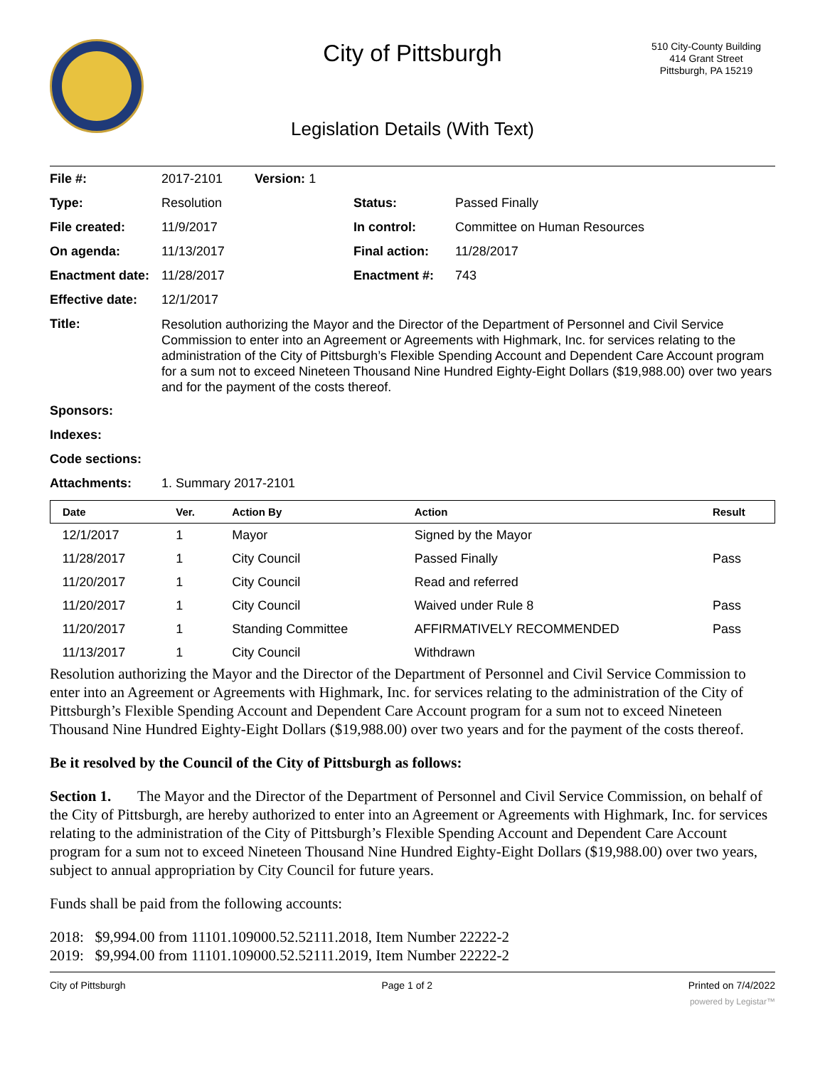City of Pittsburgh
510 City-County Building
414 Grant Street
Pittsburgh, PA 15219
Legislation Details (With Text)
| File #: | 2017-2101 Version: 1 | | |
| Type: | Resolution | Status: | Passed Finally |
| File created: | 11/9/2017 | In control: | Committee on Human Resources |
| On agenda: | 11/13/2017 | Final action: | 11/28/2017 |
| Enactment date: | 11/28/2017 | Enactment #: | 743 |
| Effective date: | 12/1/2017 | | |
| Title: | Resolution authorizing the Mayor and the Director of the Department of Personnel and Civil Service Commission to enter into an Agreement or Agreements with Highmark, Inc. for services relating to the administration of the City of Pittsburgh’s Flexible Spending Account and Dependent Care Account program for a sum not to exceed Nineteen Thousand Nine Hundred Eighty-Eight Dollars ($19,988.00) over two years and for the payment of the costs thereof. | | |
| Sponsors: | | | |
| Indexes: | | | |
| Code sections: | | | |
| Attachments: | 1. Summary 2017-2101 | | |
| Date | Ver. | Action By | Action | Result |
| --- | --- | --- | --- | --- |
| 12/1/2017 | 1 | Mayor | Signed by the Mayor | |
| 11/28/2017 | 1 | City Council | Passed Finally | Pass |
| 11/20/2017 | 1 | City Council | Read and referred | |
| 11/20/2017 | 1 | City Council | Waived under Rule 8 | Pass |
| 11/20/2017 | 1 | Standing Committee | AFFIRMATIVELY RECOMMENDED | Pass |
| 11/13/2017 | 1 | City Council | Withdrawn | |
Resolution authorizing the Mayor and the Director of the Department of Personnel and Civil Service Commission to enter into an Agreement or Agreements with Highmark, Inc. for services relating to the administration of the City of Pittsburgh’s Flexible Spending Account and Dependent Care Account program for a sum not to exceed Nineteen Thousand Nine Hundred Eighty-Eight Dollars ($19,988.00) over two years and for the payment of the costs thereof.
Be it resolved by the Council of the City of Pittsburgh as follows:
Section 1. The Mayor and the Director of the Department of Personnel and Civil Service Commission, on behalf of the City of Pittsburgh, are hereby authorized to enter into an Agreement or Agreements with Highmark, Inc. for services relating to the administration of the City of Pittsburgh’s Flexible Spending Account and Dependent Care Account program for a sum not to exceed Nineteen Thousand Nine Hundred Eighty-Eight Dollars ($19,988.00) over two years, subject to annual appropriation by City Council for future years.
Funds shall be paid from the following accounts:
2018: $9,994.00 from 11101.109000.52.52111.2018, Item Number 22222-2
2019: $9,994.00 from 11101.109000.52.52111.2019, Item Number 22222-2
City of Pittsburgh Page 1 of 2 Printed on 7/4/2022
powered by Legistar™